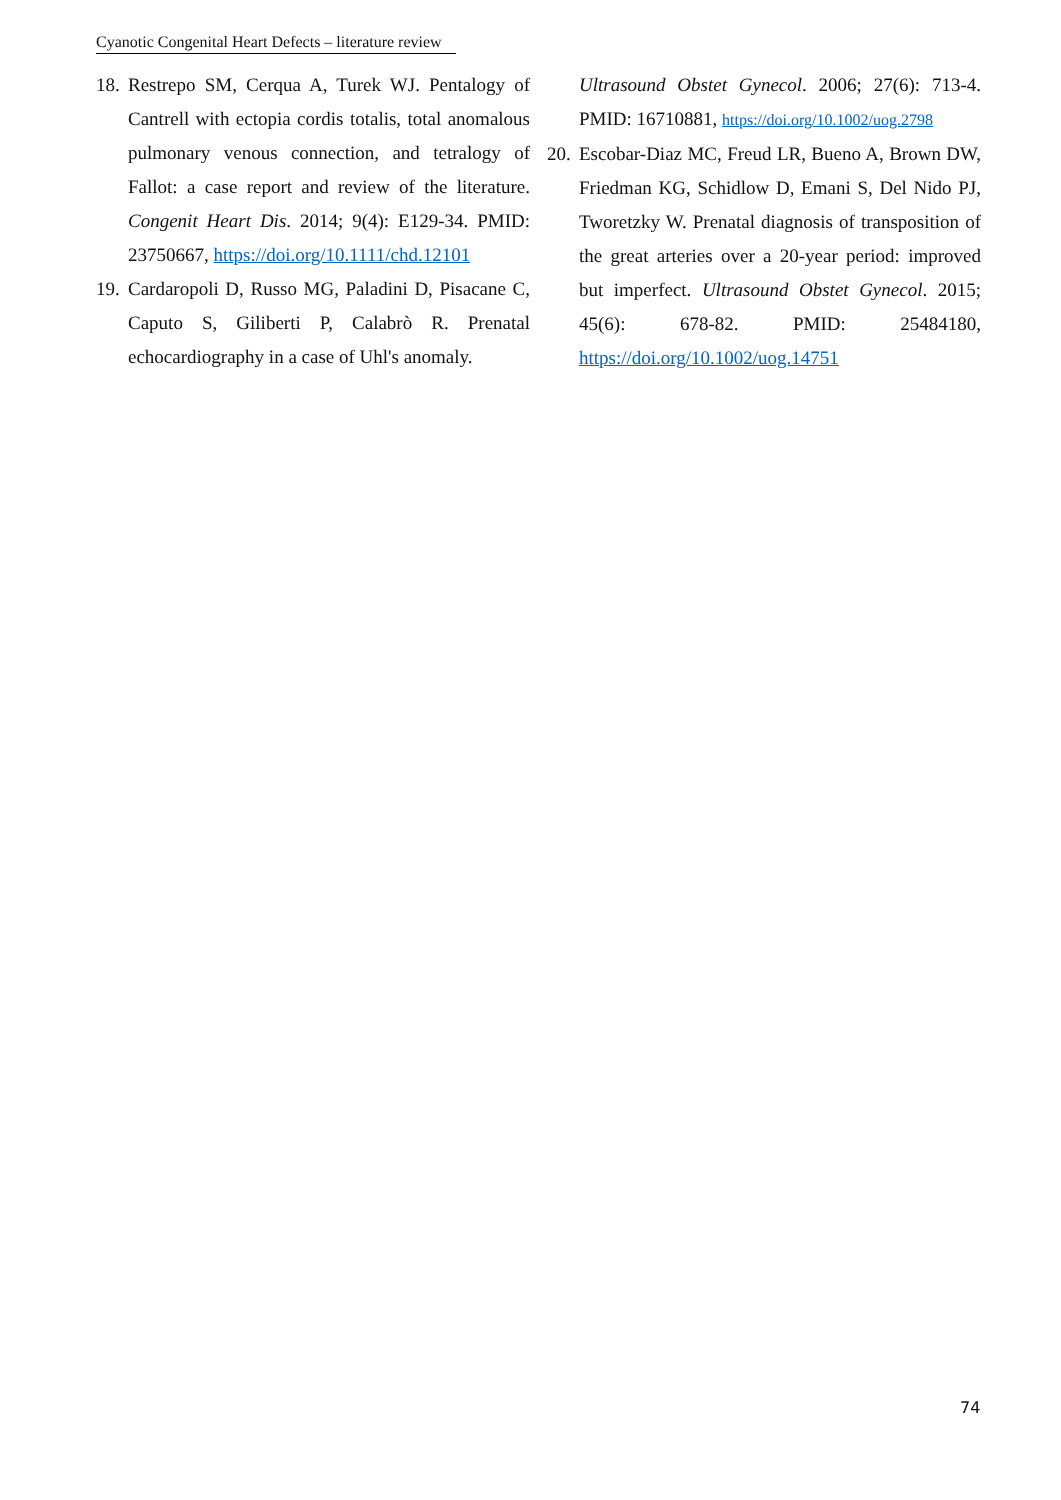Cyanotic Congenital Heart Defects – literature review
18. Restrepo SM, Cerqua A, Turek WJ. Pentalogy of Cantrell with ectopia cordis totalis, total anomalous pulmonary venous connection, and tetralogy of Fallot: a case report and review of the literature. Congenit Heart Dis. 2014; 9(4): E129-34. PMID: 23750667, https://doi.org/10.1111/chd.12101
19. Cardaropoli D, Russo MG, Paladini D, Pisacane C, Caputo S, Giliberti P, Calabrò R. Prenatal echocardiography in a case of Uhl's anomaly.
Ultrasound Obstet Gynecol. 2006; 27(6): 713-4. PMID: 16710881, https://doi.org/10.1002/uog.2798
20. Escobar-Diaz MC, Freud LR, Bueno A, Brown DW, Friedman KG, Schidlow D, Emani S, Del Nido PJ, Tworetzky W. Prenatal diagnosis of transposition of the great arteries over a 20-year period: improved but imperfect. Ultrasound Obstet Gynecol. 2015; 45(6): 678-82. PMID: 25484180, https://doi.org/10.1002/uog.14751
74